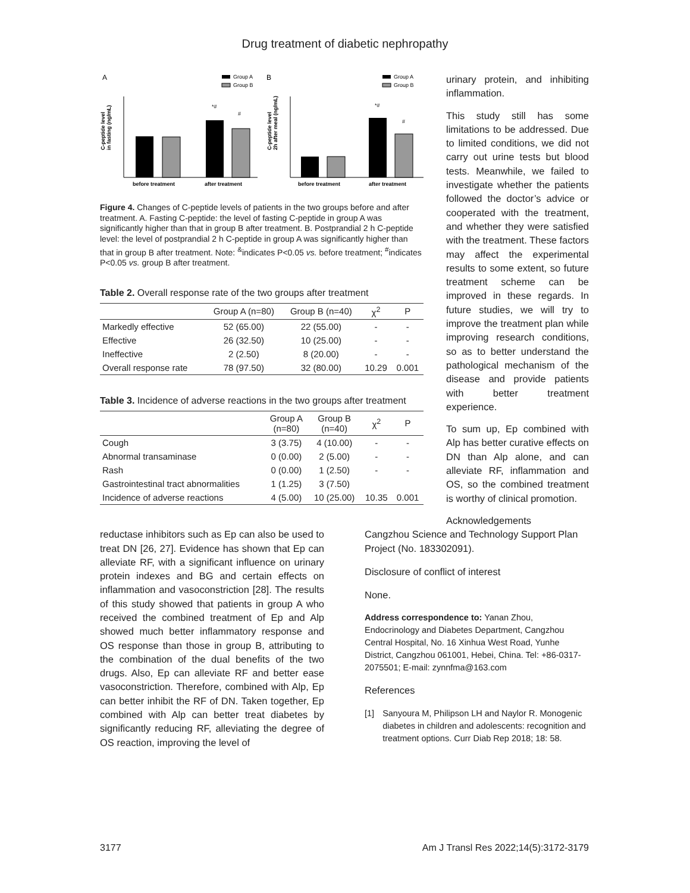Drug treatment of diabetic nephropathy
A
B
Group A
Group B
Group A
Group B
C-peptide level
in fasting (ng/mL)
*#
#
before treatment
after treatment
C-peptide level
2h after meal (ng/mL)
*#
#
before treatment
after treatment
Figure 4. Changes of C-peptide levels of patients in the two groups before and after treatment. A. Fasting C-peptide: the level of fasting C-peptide in group A was significantly higher than that in group B after treatment. B. Postprandial 2 h C-peptide level: the level of postprandial 2 h C-peptide in group A was significantly higher than that in group B after treatment. Note: <sup>&</sup>indicates P<0.05 vs. before treatment; <sup>#</sup>indicates P<0.05 vs. group B after treatment.
Table 2. Overall response rate of the two groups after treatment
| | Group A (n=80) | Group B (n=40) | χ<sup>2</sup> | P |
| --- | --- | --- | --- | --- |
| Markedly effective | 52 (65.00) | 22 (55.00) | - | - |
| Effective | 26 (32.50) | 10 (25.00) | - | - |
| Ineffective | 2 (2.50) | 8 (20.00) | - | - |
| Overall response rate | 78 (97.50) | 32 (80.00) | 10.29 | 0.001 |
Table 3. Incidence of adverse reactions in the two groups after treatment
| | Group A (n=80) | Group B (n=40) | χ<sup>2</sup> | P |
| --- | --- | --- | --- | --- |
| Cough | 3 (3.75) | 4 (10.00) | - | - |
| Abnormal transaminase | 0 (0.00) | 2 (5.00) | - | - |
| Rash | 0 (0.00) | 1 (2.50) | - | - |
| Gastrointestinal tract abnormalities | 1 (1.25) | 3 (7.50) | | |
| Incidence of adverse reactions | 4 (5.00) | 10 (25.00) | 10.35 | 0.001 |
urinary protein, and inhibiting inflammation.
This study still has some limitations to be addressed. Due to limited conditions, we did not carry out urine tests but blood tests. Meanwhile, we failed to investigate whether the patients followed the doctor’s advice or cooperated with the treatment, and whether they were satisfied with the treatment. These factors may affect the experimental results to some extent, so future treatment scheme can be improved in these regards. In future studies, we will try to improve the treatment plan while improving research conditions, so as to better understand the pathological mechanism of the disease and provide patients with better treatment experience.
To sum up, Ep combined with Alp has better curative effects on DN than Alp alone, and can alleviate RF, inflammation and OS, so the combined treatment is worthy of clinical promotion.
Acknowledgements
reductase inhibitors such as Ep can also be used to treat DN [26, 27]. Evidence has shown that Ep can alleviate RF, with a significant influence on urinary protein indexes and BG and certain effects on inflammation and vasoconstriction [28]. The results of this study showed that patients in group A who received the combined treatment of Ep and Alp showed much better inflammatory response and OS response than those in group B, attributing to the combination of the dual benefits of the two drugs. Also, Ep can alleviate RF and better ease vasoconstriction. Therefore, combined with Alp, Ep can better inhibit the RF of DN. Taken together, Ep combined with Alp can better treat diabetes by significantly reducing RF, alleviating the degree of OS reaction, improving the level of
Cangzhou Science and Technology Support Plan Project (No. 183302091).
Disclosure of conflict of interest
None.
Address correspondence to: Yanan Zhou, Endocrinology and Diabetes Department, Cangzhou Central Hospital, No. 16 Xinhua West Road, Yunhe District, Cangzhou 061001, Hebei, China. Tel: +86-0317-2075501; E-mail: zynnfma@163.com
References
[1] Sanyoura M, Philipson LH and Naylor R. Monogenic diabetes in children and adolescents: recognition and treatment options. Curr Diab Rep 2018; 18: 58.
3177 Am J Transl Res 2022;14(5):3172-3179